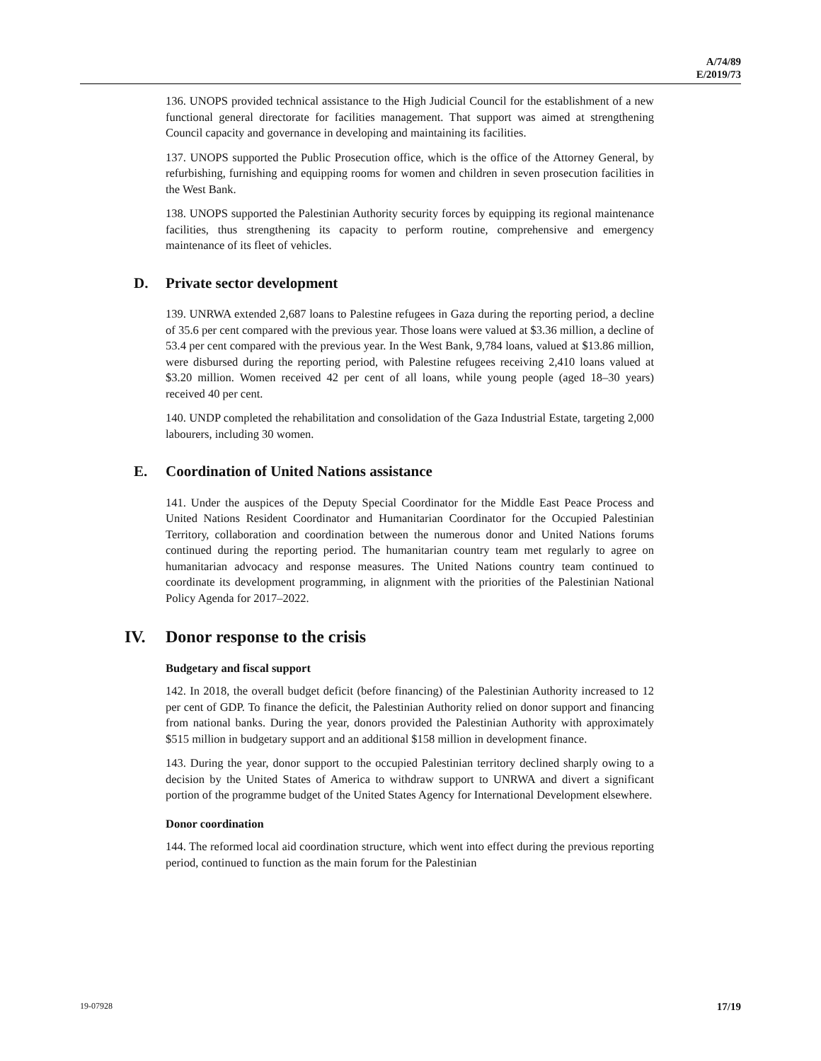A/74/89
E/2019/73
136. UNOPS provided technical assistance to the High Judicial Council for the establishment of a new functional general directorate for facilities management. That support was aimed at strengthening Council capacity and governance in developing and maintaining its facilities.
137. UNOPS supported the Public Prosecution office, which is the office of the Attorney General, by refurbishing, furnishing and equipping rooms for women and children in seven prosecution facilities in the West Bank.
138. UNOPS supported the Palestinian Authority security forces by equipping its regional maintenance facilities, thus strengthening its capacity to perform routine, comprehensive and emergency maintenance of its fleet of vehicles.
D. Private sector development
139. UNRWA extended 2,687 loans to Palestine refugees in Gaza during the reporting period, a decline of 35.6 per cent compared with the previous year. Those loans were valued at $3.36 million, a decline of 53.4 per cent compared with the previous year. In the West Bank, 9,784 loans, valued at $13.86 million, were disbursed during the reporting period, with Palestine refugees receiving 2,410 loans valued at $3.20 million. Women received 42 per cent of all loans, while young people (aged 18–30 years) received 40 per cent.
140. UNDP completed the rehabilitation and consolidation of the Gaza Industrial Estate, targeting 2,000 labourers, including 30 women.
E. Coordination of United Nations assistance
141. Under the auspices of the Deputy Special Coordinator for the Middle East Peace Process and United Nations Resident Coordinator and Humanitarian Coordinator for the Occupied Palestinian Territory, collaboration and coordination between the numerous donor and United Nations forums continued during the reporting period. The humanitarian country team met regularly to agree on humanitarian advocacy and response measures. The United Nations country team continued to coordinate its development programming, in alignment with the priorities of the Palestinian National Policy Agenda for 2017–2022.
IV. Donor response to the crisis
Budgetary and fiscal support
142. In 2018, the overall budget deficit (before financing) of the Palestinian Authority increased to 12 per cent of GDP. To finance the deficit, the Palestinian Authority relied on donor support and financing from national banks. During the year, donors provided the Palestinian Authority with approximately $515 million in budgetary support and an additional $158 million in development finance.
143. During the year, donor support to the occupied Palestinian territory declined sharply owing to a decision by the United States of America to withdraw support to UNRWA and divert a significant portion of the programme budget of the United States Agency for International Development elsewhere.
Donor coordination
144. The reformed local aid coordination structure, which went into effect during the previous reporting period, continued to function as the main forum for the Palestinian
19-07928 17/19